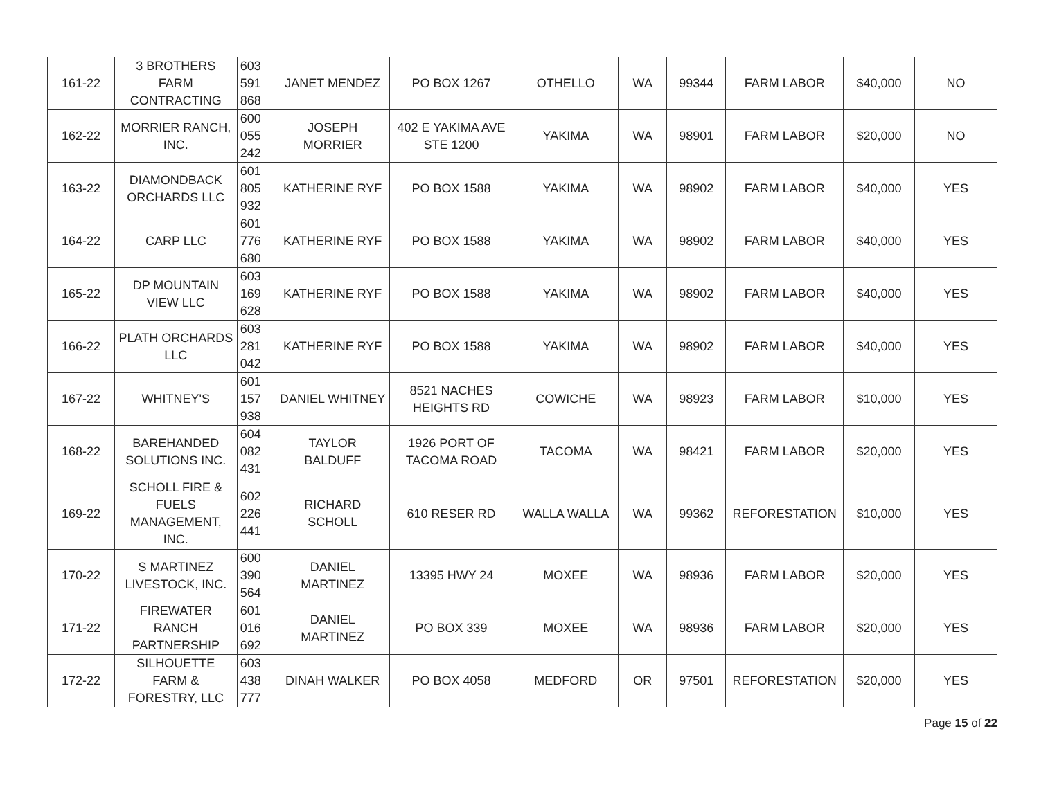| 161-22 | 3 BROTHERS FARM CONTRACTING | 603 591 868 | JANET MENDEZ | PO BOX 1267 | OTHELLO | WA | 99344 | FARM LABOR | $40,000 | NO |
| 162-22 | MORRIER RANCH, INC. | 600 055 242 | JOSEPH MORRIER | 402 E YAKIMA AVE STE 1200 | YAKIMA | WA | 98901 | FARM LABOR | $20,000 | NO |
| 163-22 | DIAMONDBACK ORCHARDS LLC | 601 805 932 | KATHERINE RYF | PO BOX 1588 | YAKIMA | WA | 98902 | FARM LABOR | $40,000 | YES |
| 164-22 | CARP LLC | 601 776 680 | KATHERINE RYF | PO BOX 1588 | YAKIMA | WA | 98902 | FARM LABOR | $40,000 | YES |
| 165-22 | DP MOUNTAIN VIEW LLC | 603 169 628 | KATHERINE RYF | PO BOX 1588 | YAKIMA | WA | 98902 | FARM LABOR | $40,000 | YES |
| 166-22 | PLATH ORCHARDS LLC | 603 281 042 | KATHERINE RYF | PO BOX 1588 | YAKIMA | WA | 98902 | FARM LABOR | $40,000 | YES |
| 167-22 | WHITNEY'S | 601 157 938 | DANIEL WHITNEY | 8521 NACHES HEIGHTS RD | COWICHE | WA | 98923 | FARM LABOR | $10,000 | YES |
| 168-22 | BAREHANDED SOLUTIONS INC. | 604 082 431 | TAYLOR BALDUFF | 1926 PORT OF TACOMA ROAD | TACOMA | WA | 98421 | FARM LABOR | $20,000 | YES |
| 169-22 | SCHOLL FIRE & FUELS MANAGEMENT, INC. | 602 226 441 | RICHARD SCHOLL | 610 RESER RD | WALLA WALLA | WA | 99362 | REFORESTATION | $10,000 | YES |
| 170-22 | S MARTINEZ LIVESTOCK, INC. | 600 390 564 | DANIEL MARTINEZ | 13395 HWY 24 | MOXEE | WA | 98936 | FARM LABOR | $20,000 | YES |
| 171-22 | FIREWATER RANCH PARTNERSHIP | 601 016 692 | DANIEL MARTINEZ | PO BOX 339 | MOXEE | WA | 98936 | FARM LABOR | $20,000 | YES |
| 172-22 | SILHOUETTE FARM & FORESTRY, LLC | 603 438 777 | DINAH WALKER | PO BOX 4058 | MEDFORD | OR | 97501 | REFORESTATION | $20,000 | YES |
Page 15 of 22